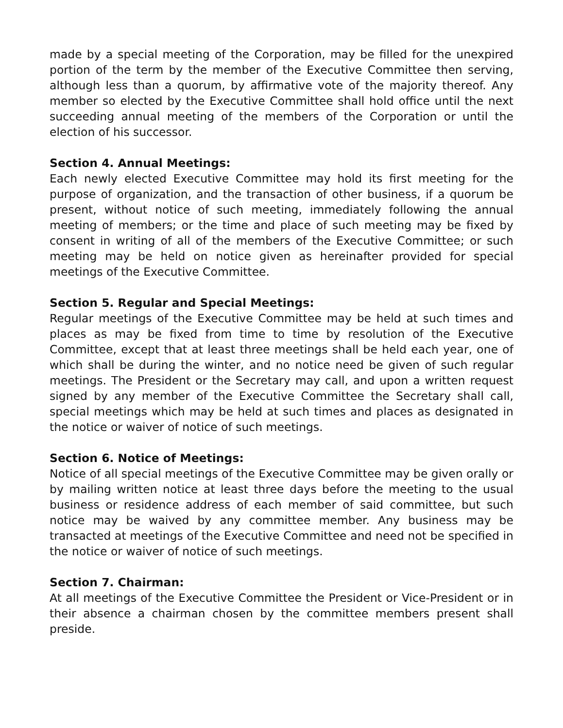made by a special meeting of the Corporation, may be filled for the unexpired portion of the term by the member of the Executive Committee then serving, although less than a quorum, by affirmative vote of the majority thereof. Any member so elected by the Executive Committee shall hold office until the next succeeding annual meeting of the members of the Corporation or until the election of his successor.
Section 4. Annual Meetings:
Each newly elected Executive Committee may hold its first meeting for the purpose of organization, and the transaction of other business, if a quorum be present, without notice of such meeting, immediately following the annual meeting of members; or the time and place of such meeting may be fixed by consent in writing of all of the members of the Executive Committee; or such meeting may be held on notice given as hereinafter provided for special meetings of the Executive Committee.
Section 5. Regular and Special Meetings:
Regular meetings of the Executive Committee may be held at such times and places as may be fixed from time to time by resolution of the Executive Committee, except that at least three meetings shall be held each year, one of which shall be during the winter, and no notice need be given of such regular meetings. The President or the Secretary may call, and upon a written request signed by any member of the Executive Committee the Secretary shall call, special meetings which may be held at such times and places as designated in the notice or waiver of notice of such meetings.
Section 6. Notice of Meetings:
Notice of all special meetings of the Executive Committee may be given orally or by mailing written notice at least three days before the meeting to the usual business or residence address of each member of said committee, but such notice may be waived by any committee member. Any business may be transacted at meetings of the Executive Committee and need not be specified in the notice or waiver of notice of such meetings.
Section 7. Chairman:
At all meetings of the Executive Committee the President or Vice-President or in their absence a chairman chosen by the committee members present shall preside.